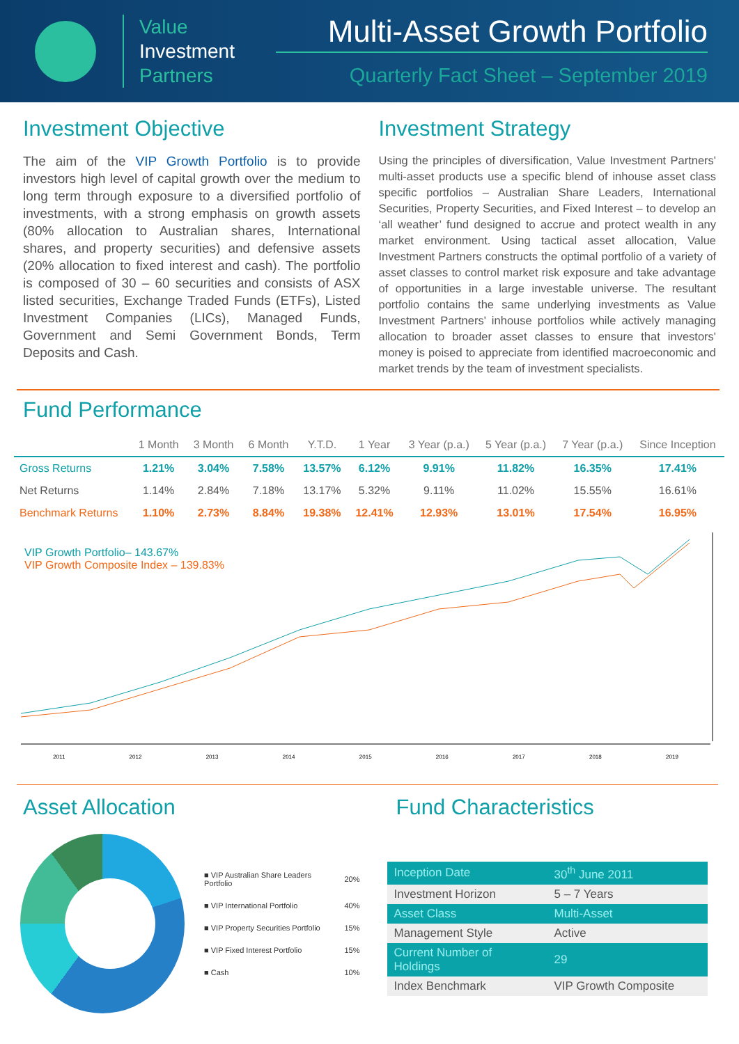Value
Investment
Partners
Multi-Asset Growth Portfolio
Quarterly Fact Sheet – September 2019
Investment Objective
The aim of the VIP Growth Portfolio is to provide investors high level of capital growth over the medium to long term through exposure to a diversified portfolio of investments, with a strong emphasis on growth assets (80% allocation to Australian shares, International shares, and property securities) and defensive assets (20% allocation to fixed interest and cash). The portfolio is composed of 30 – 60 securities and consists of ASX listed securities, Exchange Traded Funds (ETFs), Listed Investment Companies (LICs), Managed Funds, Government and Semi Government Bonds, Term Deposits and Cash.
Investment Strategy
Using the principles of diversification, Value Investment Partners' multi-asset products use a specific blend of inhouse asset class specific portfolios – Australian Share Leaders, International Securities, Property Securities, and Fixed Interest – to develop an ‘all weather’ fund designed to accrue and protect wealth in any market environment. Using tactical asset allocation, Value Investment Partners constructs the optimal portfolio of a variety of asset classes to control market risk exposure and take advantage of opportunities in a large investable universe. The resultant portfolio contains the same underlying investments as Value Investment Partners' inhouse portfolios while actively managing allocation to broader asset classes to ensure that investors' money is poised to appreciate from identified macroeconomic and market trends by the team of investment specialists.
Fund Performance
| | 1 Month | 3 Month | 6 Month | Y.T.D. | 1 Year | 3 Year (p.a.) | 5 Year (p.a.) | 7 Year (p.a.) | Since Inception |
| --- | --- | --- | --- | --- | --- | --- | --- | --- | --- |
| Gross Returns | 1.21% | 3.04% | 7.58% | 13.57% | 6.12% | 9.91% | 11.82% | 16.35% | 17.41% |
| Net Returns | 1.14% | 2.84% | 7.18% | 13.17% | 5.32% | 9.11% | 11.02% | 15.55% | 16.61% |
| Benchmark Returns | 1.10% | 2.73% | 8.84% | 19.38% | 12.41% | 12.93% | 13.01% | 17.54% | 16.95% |
VIP Growth Portfolio– 143.67%
VIP Growth Composite Index – 139.83%
2011 2012 2013 2014 2015 2016 2017 2018 2019
Asset Allocation
| ■ VIP Australian Share Leaders Portfolio | 20% |
| ■ VIP International Portfolio | 40% |
| ■ VIP Property Securities Portfolio | 15% |
| ■ VIP Fixed Interest Portfolio | 15% |
| ■ Cash | 10% |
Fund Characteristics
| Inception Date | 30<sup>th</sup> June 2011 |
| Investment Horizon | 5 – 7 Years |
| Asset Class | Multi-Asset |
| Management Style | Active |
| Current Number of Holdings | 29 |
| Index Benchmark | VIP Growth Composite |